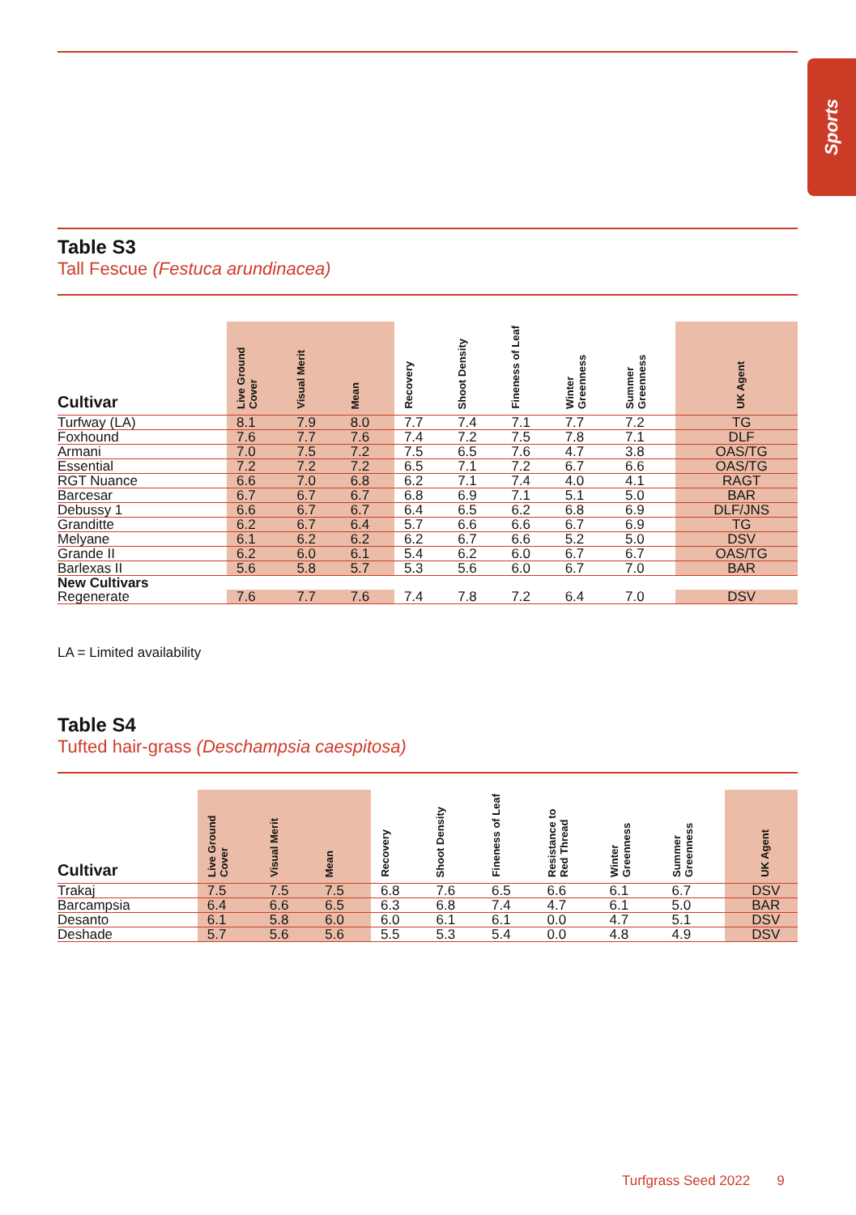Sports
Table S3
Tall Fescue (Festuca arundinacea)
| Cultivar | Live Ground Cover | Visual Merit | Mean | Recovery | Shoot Density | Fineness of Leaf | Winter Greenness | Summer Greenness | UK Agent |
| --- | --- | --- | --- | --- | --- | --- | --- | --- | --- |
| Turfway (LA) | 8.1 | 7.9 | 8.0 | 7.7 | 7.4 | 7.1 | 7.7 | 7.2 | TG |
| Foxhound | 7.6 | 7.7 | 7.6 | 7.4 | 7.2 | 7.5 | 7.8 | 7.1 | DLF |
| Armani | 7.0 | 7.5 | 7.2 | 7.5 | 6.5 | 7.6 | 4.7 | 3.8 | OAS/TG |
| Essential | 7.2 | 7.2 | 7.2 | 6.5 | 7.1 | 7.2 | 6.7 | 6.6 | OAS/TG |
| RGT Nuance | 6.6 | 7.0 | 6.8 | 6.2 | 7.1 | 7.4 | 4.0 | 4.1 | RAGT |
| Barcesar | 6.7 | 6.7 | 6.7 | 6.8 | 6.9 | 7.1 | 5.1 | 5.0 | BAR |
| Debussy 1 | 6.6 | 6.7 | 6.7 | 6.4 | 6.5 | 6.2 | 6.8 | 6.9 | DLF/JNS |
| Granditte | 6.2 | 6.7 | 6.4 | 5.7 | 6.6 | 6.6 | 6.7 | 6.9 | TG |
| Melyane | 6.1 | 6.2 | 6.2 | 6.2 | 6.7 | 6.6 | 5.2 | 5.0 | DSV |
| Grande II | 6.2 | 6.0 | 6.1 | 5.4 | 6.2 | 6.0 | 6.7 | 6.7 | OAS/TG |
| Barlexas II | 5.6 | 5.8 | 5.7 | 5.3 | 5.6 | 6.0 | 6.7 | 7.0 | BAR |
| New Cultivars | | | | | | | | | |
| Regenerate | 7.6 | 7.7 | 7.6 | 7.4 | 7.8 | 7.2 | 6.4 | 7.0 | DSV |
LA = Limited availability
Table S4
Tufted hair-grass (Deschampsia caespitosa)
| Cultivar | Live Ground Cover | Visual Merit | Mean | Recovery | Shoot Density | Fineness of Leaf | Resistance to Red Thread | Winter Greenness | Summer Greenness | UK Agent |
| --- | --- | --- | --- | --- | --- | --- | --- | --- | --- | --- |
| Trakaj | 7.5 | 7.5 | 7.5 | 6.8 | 7.6 | 6.5 | 6.6 | 6.1 | 6.7 | DSV |
| Barcampsia | 6.4 | 6.6 | 6.5 | 6.3 | 6.8 | 7.4 | 4.7 | 6.1 | 5.0 | BAR |
| Desanto | 6.1 | 5.8 | 6.0 | 6.0 | 6.1 | 6.1 | 0.0 | 4.7 | 5.1 | DSV |
| Deshade | 5.7 | 5.6 | 5.6 | 5.5 | 5.3 | 5.4 | 0.0 | 4.8 | 4.9 | DSV |
Turfgrass Seed 2022 9